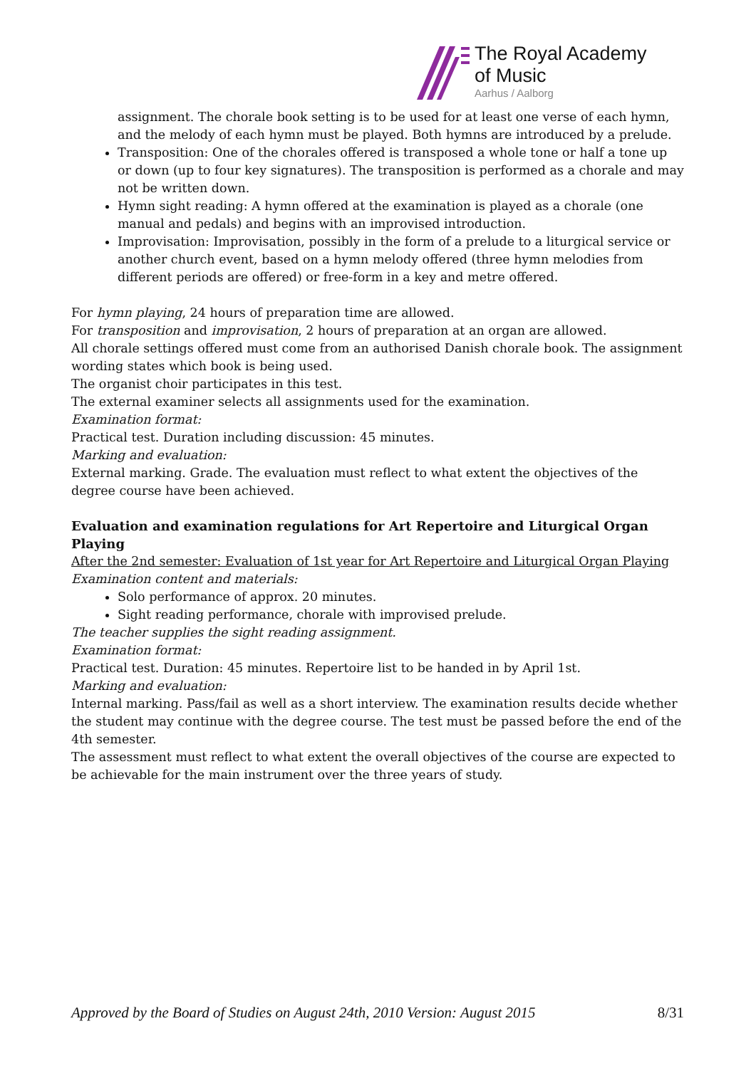The Royal Academy
of Music
Aarhus / Aalborg
assignment. The chorale book setting is to be used for at least one verse of each hymn, and the melody of each hymn must be played. Both hymns are introduced by a prelude.
Transposition: One of the chorales offered is transposed a whole tone or half a tone up or down (up to four key signatures). The transposition is performed as a chorale and may not be written down.
Hymn sight reading: A hymn offered at the examination is played as a chorale (one manual and pedals) and begins with an improvised introduction.
Improvisation: Improvisation, possibly in the form of a prelude to a liturgical service or another church event, based on a hymn melody offered (three hymn melodies from different periods are offered) or free-form in a key and metre offered.
For hymn playing, 24 hours of preparation time are allowed.
For transposition and improvisation, 2 hours of preparation at an organ are allowed.
All chorale settings offered must come from an authorised Danish chorale book. The assignment wording states which book is being used.
The organist choir participates in this test.
The external examiner selects all assignments used for the examination.
Examination format:
Practical test. Duration including discussion: 45 minutes.
Marking and evaluation:
External marking. Grade. The evaluation must reflect to what extent the objectives of the degree course have been achieved.
Evaluation and examination regulations for Art Repertoire and Liturgical Organ Playing
After the 2nd semester: Evaluation of 1st year for Art Repertoire and Liturgical Organ Playing
Examination content and materials:
Solo performance of approx. 20 minutes.
Sight reading performance, chorale with improvised prelude.
The teacher supplies the sight reading assignment.
Examination format:
Practical test. Duration: 45 minutes. Repertoire list to be handed in by April 1st.
Marking and evaluation:
Internal marking. Pass/fail as well as a short interview. The examination results decide whether the student may continue with the degree course. The test must be passed before the end of the 4th semester.
The assessment must reflect to what extent the overall objectives of the course are expected to be achievable for the main instrument over the three years of study.
Approved by the Board of Studies on August 24th, 2010 Version: August 2015 8/31